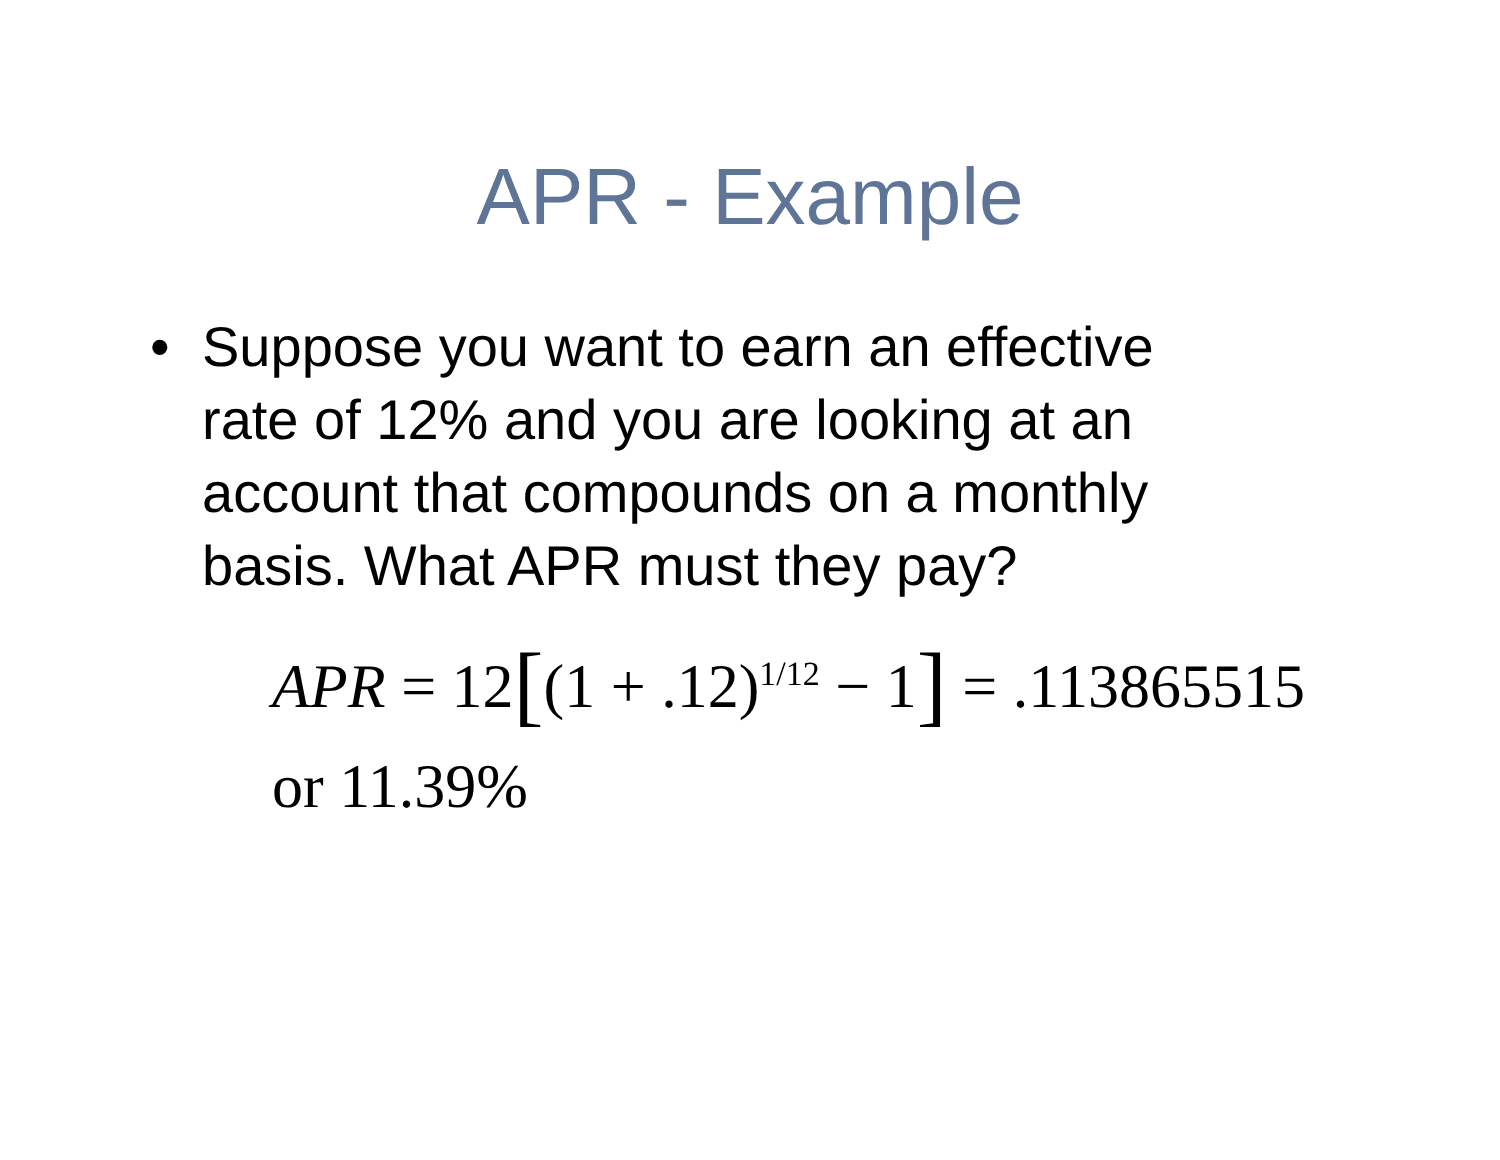APR - Example
• Suppose you want to earn an effective rate of 12% and you are looking at an account that compounds on a monthly basis. What APR must they pay?
APR = 12[(1 + .12)<sup>1/12</sup> − 1] = .113865515
or 11.39%